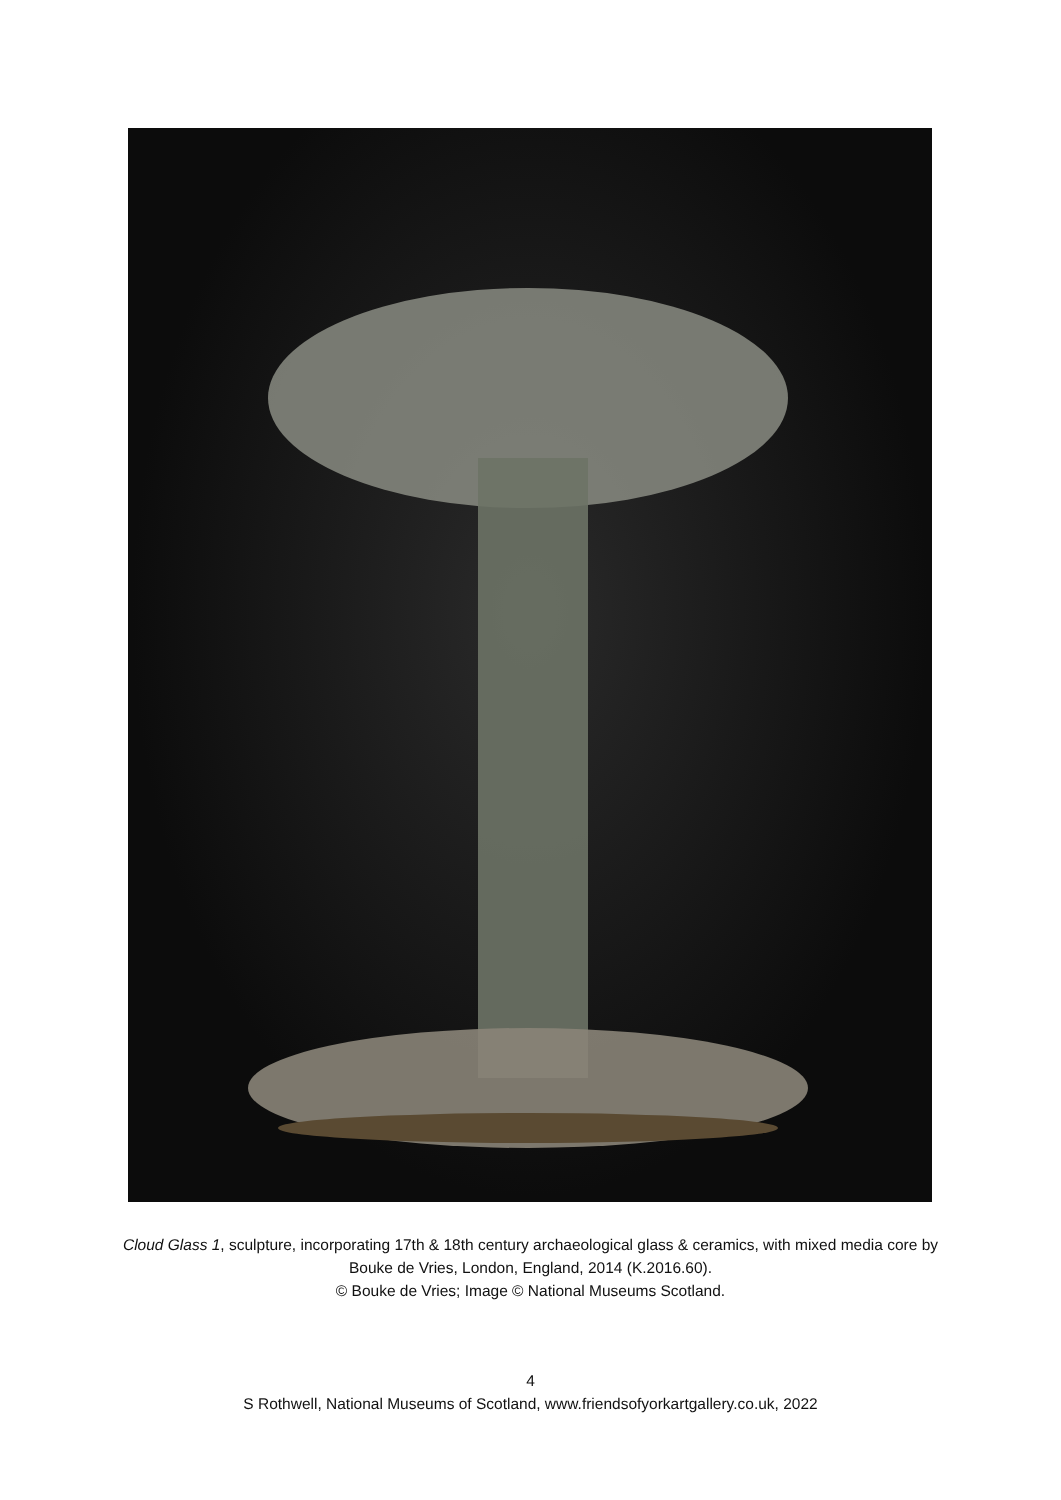Cloud Glass 1, sculpture, incorporating 17th & 18th century archaeological glass & ceramics, with mixed media core by Bouke de Vries, London, England, 2014 (K.2016.60).
© Bouke de Vries; Image © National Museums Scotland.
4
S Rothwell, National Museums of Scotland, www.friendsofyorkartgallery.co.uk, 2022